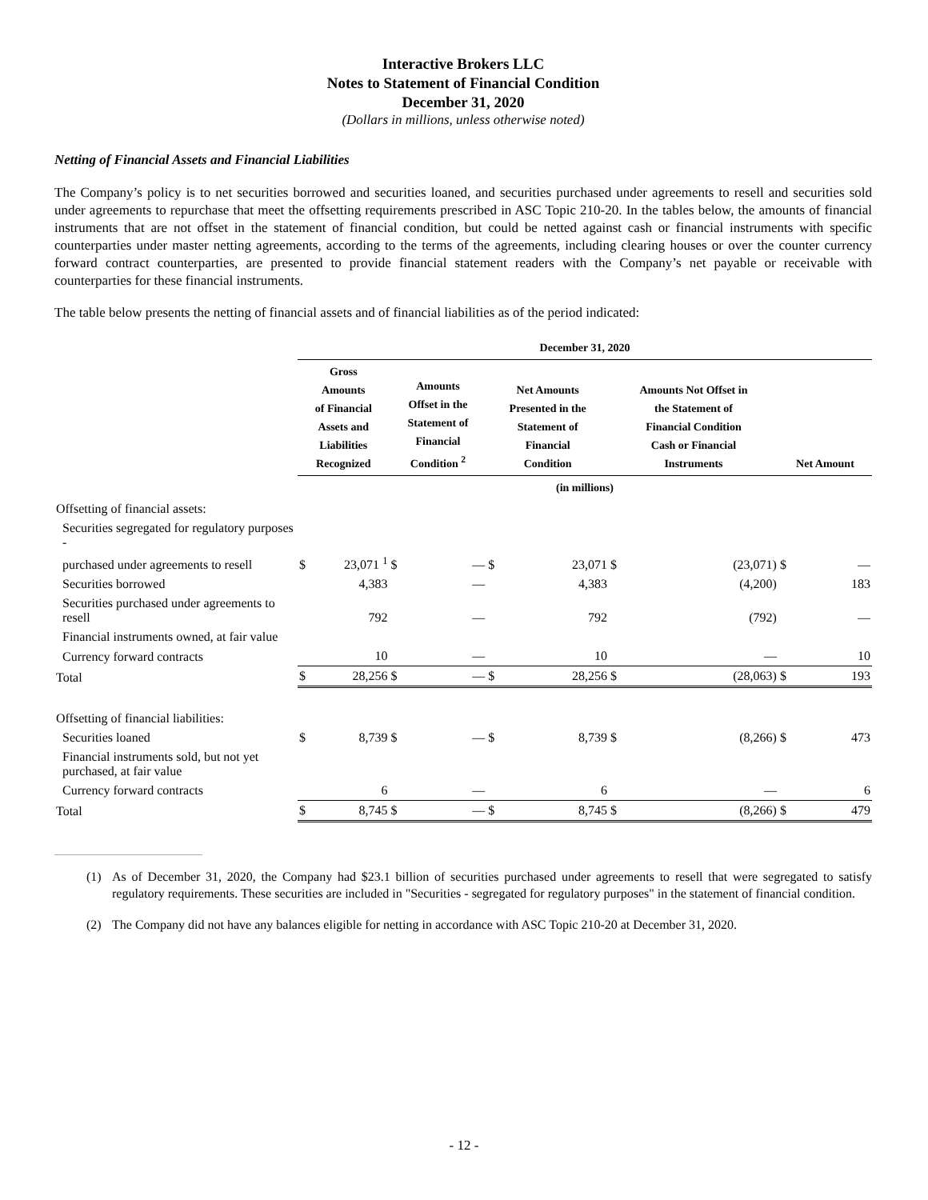Interactive Brokers LLC
Notes to Statement of Financial Condition
December 31, 2020
(Dollars in millions, unless otherwise noted)
Netting of Financial Assets and Financial Liabilities
The Company’s policy is to net securities borrowed and securities loaned, and securities purchased under agreements to resell and securities sold under agreements to repurchase that meet the offsetting requirements prescribed in ASC Topic 210-20. In the tables below, the amounts of financial instruments that are not offset in the statement of financial condition, but could be netted against cash or financial instruments with specific counterparties under master netting agreements, according to the terms of the agreements, including clearing houses or over the counter currency forward contract counterparties, are presented to provide financial statement readers with the Company’s net payable or receivable with counterparties for these financial instruments.
The table below presents the netting of financial assets and of financial liabilities as of the period indicated:
| | December 31, 2020 | | | | | | | | | |
| --- | --- | --- | --- | --- | --- | --- | --- | --- | --- | --- |
| | Gross Amounts of Financial Assets and Liabilities Recognized | | Amounts Offset in the Statement of Financial Condition <sup>2</sup> | | Net Amounts Presented in the Statement of Financial Condition | | Amounts Not Offset in the Statement of Financial Condition Cash or Financial Instruments | | Net Amount | |
| | (in millions) | | | | | | | | | |
| Offsetting of financial assets: | | | | | | | | | | |
| Securities segregated for regulatory purposes - | | | | | | | | | | |
| purchased under agreements to resell | $ | 23,071 <sup>1</sup> | $ | — | $ | 23,071 | $ | (23,071) | $ | — |
| Securities borrowed | | 4,383 | | — | | 4,383 | | (4,200) | | 183 |
| Securities purchased under agreements to resell | | 792 | | — | | 792 | | (792) | | — |
| Financial instruments owned, at fair value | | | | | | | | | | |
| Currency forward contracts | | 10 | | — | | 10 | | — | | 10 |
| Total | $ | 28,256 | $ | — | $ | 28,256 | $ | (28,063) | $ | 193 |
| Offsetting of financial liabilities: | | | | | | | | | | |
| Securities loaned | $ | 8,739 | $ | — | $ | 8,739 | $ | (8,266) | $ | 473 |
| Financial instruments sold, but not yet purchased, at fair value | | | | | | | | | | |
| Currency forward contracts | | 6 | | — | | 6 | | — | | 6 |
| Total | $ | 8,745 | $ | — | $ | 8,745 | $ | (8,266) | $ | 479 |
(1) As of December 31, 2020, the Company had $23.1 billion of securities purchased under agreements to resell that were segregated to satisfy regulatory requirements. These securities are included in "Securities - segregated for regulatory purposes" in the statement of financial condition.
(2) The Company did not have any balances eligible for netting in accordance with ASC Topic 210-20 at December 31, 2020.
- 12 -